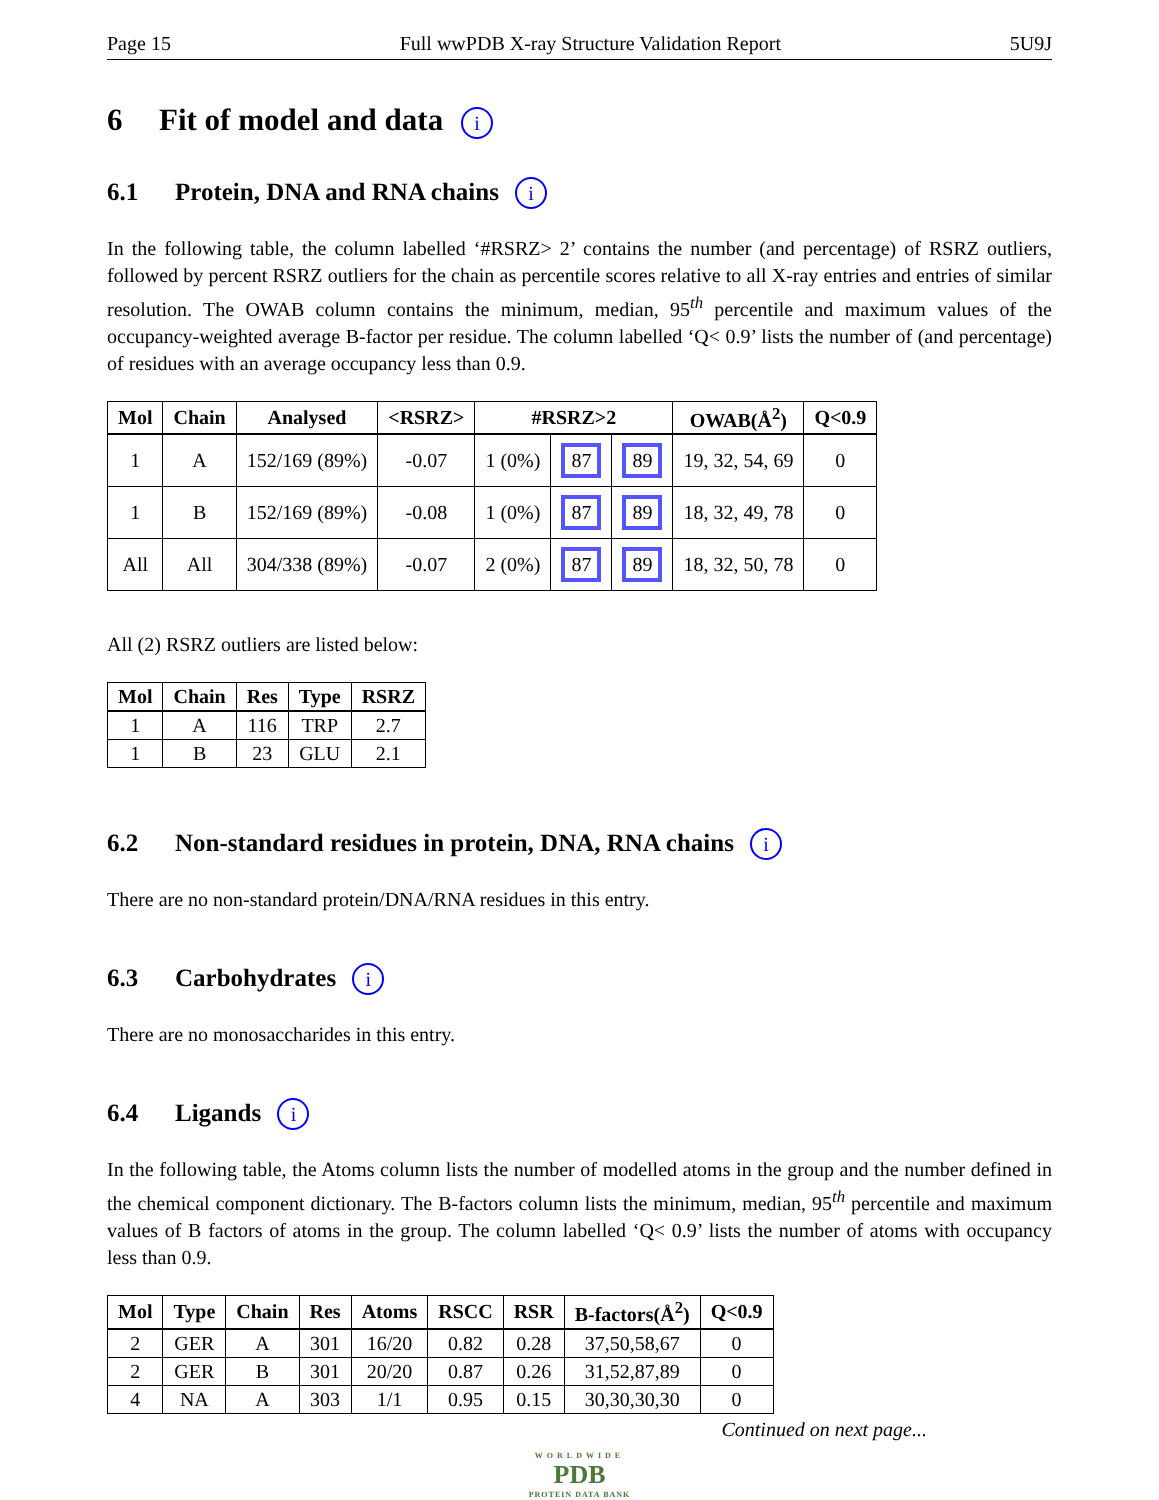Page 15 Full wwPDB X-ray Structure Validation Report 5U9J
6 Fit of model and data i
6.1 Protein, DNA and RNA chains i
In the following table, the column labelled ‘#RSRZ> 2’ contains the number (and percentage) of RSRZ outliers, followed by percent RSRZ outliers for the chain as percentile scores relative to all X-ray entries and entries of similar resolution. The OWAB column contains the minimum, median, 95<sup>th</sup> percentile and maximum values of the occupancy-weighted average B-factor per residue. The column labelled ‘Q< 0.9’ lists the number of (and percentage) of residues with an average occupancy less than 0.9.
| Mol | Chain | Analysed | <RSRZ> | #RSRZ>2 | | | OWAB(Å<sup>2</sup>) | Q<0.9 |
| --- | --- | --- | --- | --- | --- | --- | --- | --- |
| 1 | A | 152/169 (89%) | -0.07 | 1 (0%) | 87 | 89 | 19, 32, 54, 69 | 0 |
| 1 | B | 152/169 (89%) | -0.08 | 1 (0%) | 87 | 89 | 18, 32, 49, 78 | 0 |
| All | All | 304/338 (89%) | -0.07 | 2 (0%) | 87 | 89 | 18, 32, 50, 78 | 0 |
All (2) RSRZ outliers are listed below:
| Mol | Chain | Res | Type | RSRZ |
| --- | --- | --- | --- | --- |
| 1 | A | 116 | TRP | 2.7 |
| 1 | B | 23 | GLU | 2.1 |
6.2 Non-standard residues in protein, DNA, RNA chains i
There are no non-standard protein/DNA/RNA residues in this entry.
6.3 Carbohydrates i
There are no monosaccharides in this entry.
6.4 Ligands i
In the following table, the Atoms column lists the number of modelled atoms in the group and the number defined in the chemical component dictionary. The B-factors column lists the minimum, median, 95<sup>th</sup> percentile and maximum values of B factors of atoms in the group. The column labelled ‘Q< 0.9’ lists the number of atoms with occupancy less than 0.9.
| Mol | Type | Chain | Res | Atoms | RSCC | RSR | B-factors(Å<sup>2</sup>) | Q<0.9 |
| --- | --- | --- | --- | --- | --- | --- | --- | --- |
| 2 | GER | A | 301 | 16/20 | 0.82 | 0.28 | 37,50,58,67 | 0 |
| 2 | GER | B | 301 | 20/20 | 0.87 | 0.26 | 31,52,87,89 | 0 |
| 4 | NA | A | 303 | 1/1 | 0.95 | 0.15 | 30,30,30,30 | 0 |
Continued on next page...
WORLDWIDE
PDB
PROTEIN DATA BANK